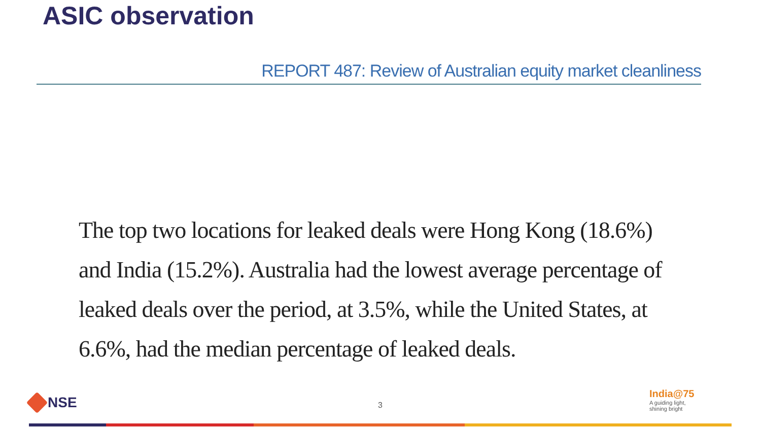ASIC observation
REPORT 487: Review of Australian equity market cleanliness
The top two locations for leaked deals were Hong Kong (18.6%) and India (15.2%). Australia had the lowest average percentage of leaked deals over the period, at 3.5%, while the United States, at 6.6%, had the median percentage of leaked deals.
NSE 3
India@75
A guiding light,
shining bright